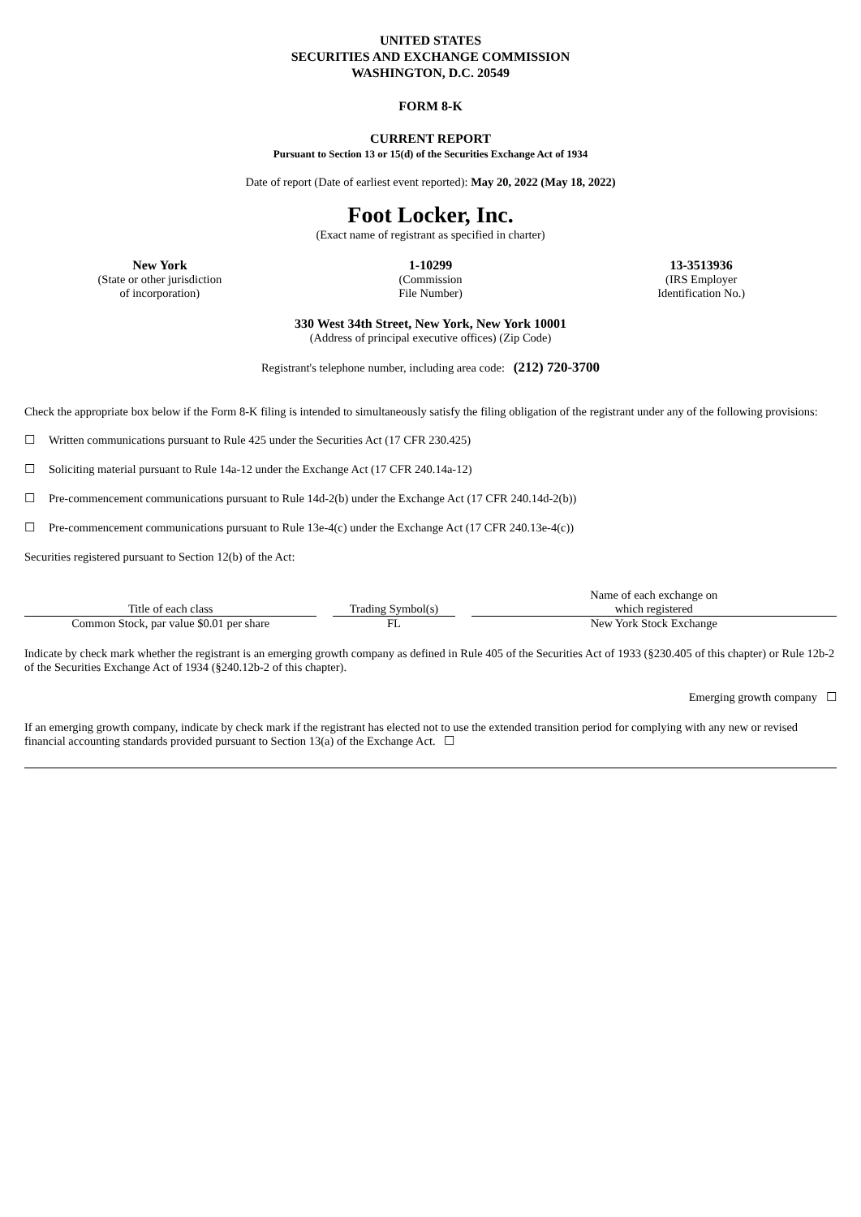UNITED STATES
SECURITIES AND EXCHANGE COMMISSION
WASHINGTON, D.C. 20549
FORM 8-K
CURRENT REPORT
Pursuant to Section 13 or 15(d) of the Securities Exchange Act of 1934
Date of report (Date of earliest event reported): May 20, 2022 (May 18, 2022)
Foot Locker, Inc.
(Exact name of registrant as specified in charter)
New York
(State or other jurisdiction
of incorporation)
1-10299
(Commission
File Number)
13-3513936
(IRS Employer
Identification No.)
330 West 34th Street, New York, New York 10001
(Address of principal executive offices) (Zip Code)
Registrant's telephone number, including area code: (212) 720-3700
Check the appropriate box below if the Form 8-K filing is intended to simultaneously satisfy the filing obligation of the registrant under any of the following provisions:
☐ Written communications pursuant to Rule 425 under the Securities Act (17 CFR 230.425)
☐ Soliciting material pursuant to Rule 14a-12 under the Exchange Act (17 CFR 240.14a-12)
☐ Pre-commencement communications pursuant to Rule 14d-2(b) under the Exchange Act (17 CFR 240.14d-2(b))
☐ Pre-commencement communications pursuant to Rule 13e-4(c) under the Exchange Act (17 CFR 240.13e-4(c))
Securities registered pursuant to Section 12(b) of the Act:
| Title of each class | | Trading Symbol(s) | | Name of each exchange on which registered |
| Common Stock, par value $0.01 per share | | FL | | New York Stock Exchange |
Indicate by check mark whether the registrant is an emerging growth company as defined in Rule 405 of the Securities Act of 1933 (§230.405 of this chapter) or Rule 12b-2 of the Securities Exchange Act of 1934 (§240.12b-2 of this chapter).
Emerging growth company ☐
If an emerging growth company, indicate by check mark if the registrant has elected not to use the extended transition period for complying with any new or revised financial accounting standards provided pursuant to Section 13(a) of the Exchange Act. ☐